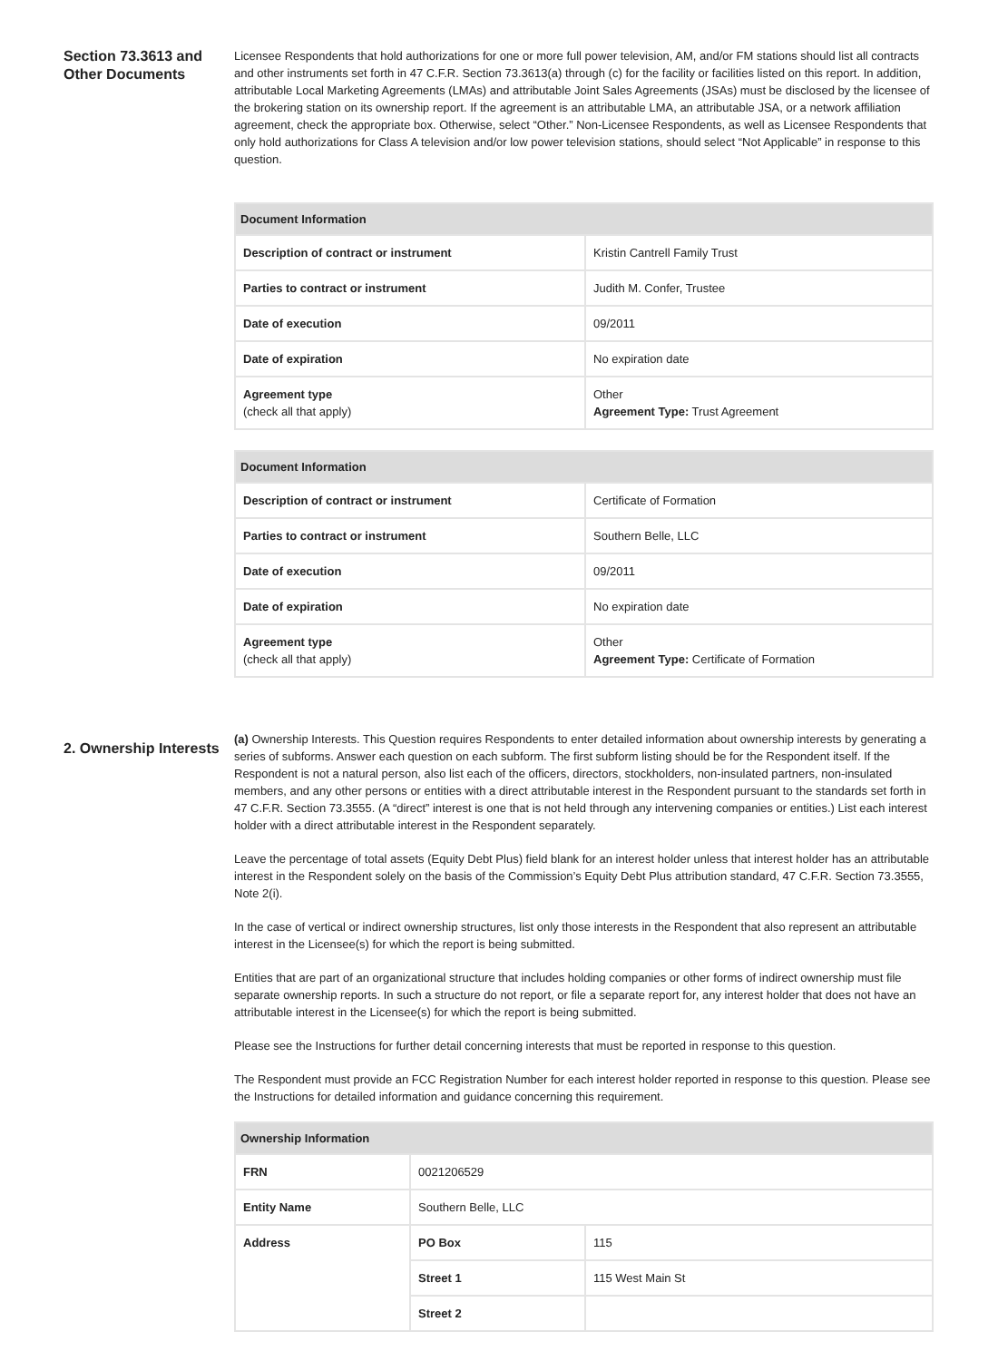Section 73.3613 and Other Documents
Licensee Respondents that hold authorizations for one or more full power television, AM, and/or FM stations should list all contracts and other instruments set forth in 47 C.F.R. Section 73.3613(a) through (c) for the facility or facilities listed on this report. In addition, attributable Local Marketing Agreements (LMAs) and attributable Joint Sales Agreements (JSAs) must be disclosed by the licensee of the brokering station on its ownership report. If the agreement is an attributable LMA, an attributable JSA, or a network affiliation agreement, check the appropriate box. Otherwise, select “Other.” Non-Licensee Respondents, as well as Licensee Respondents that only hold authorizations for Class A television and/or low power television stations, should select “Not Applicable” in response to this question.
| Document Information | |
| --- | --- |
| Description of contract or instrument | Kristin Cantrell Family Trust |
| Parties to contract or instrument | Judith M. Confer, Trustee |
| Date of execution | 09/2011 |
| Date of expiration | No expiration date |
| Agreement type (check all that apply) | Other Agreement Type: Trust Agreement |
| Document Information | |
| --- | --- |
| Description of contract or instrument | Certificate of Formation |
| Parties to contract or instrument | Southern Belle, LLC |
| Date of execution | 09/2011 |
| Date of expiration | No expiration date |
| Agreement type (check all that apply) | Other Agreement Type: Certificate of Formation |
2. Ownership Interests
(a) Ownership Interests. This Question requires Respondents to enter detailed information about ownership interests by generating a series of subforms. Answer each question on each subform. The first subform listing should be for the Respondent itself. If the Respondent is not a natural person, also list each of the officers, directors, stockholders, non-insulated partners, non-insulated members, and any other persons or entities with a direct attributable interest in the Respondent pursuant to the standards set forth in 47 C.F.R. Section 73.3555. (A “direct” interest is one that is not held through any intervening companies or entities.) List each interest holder with a direct attributable interest in the Respondent separately.
Leave the percentage of total assets (Equity Debt Plus) field blank for an interest holder unless that interest holder has an attributable interest in the Respondent solely on the basis of the Commission’s Equity Debt Plus attribution standard, 47 C.F.R. Section 73.3555, Note 2(i).
In the case of vertical or indirect ownership structures, list only those interests in the Respondent that also represent an attributable interest in the Licensee(s) for which the report is being submitted.
Entities that are part of an organizational structure that includes holding companies or other forms of indirect ownership must file separate ownership reports. In such a structure do not report, or file a separate report for, any interest holder that does not have an attributable interest in the Licensee(s) for which the report is being submitted.
Please see the Instructions for further detail concerning interests that must be reported in response to this question.
The Respondent must provide an FCC Registration Number for each interest holder reported in response to this question. Please see the Instructions for detailed information and guidance concerning this requirement.
| Ownership Information | | |
| --- | --- | --- |
| FRN | 0021206529 | |
| Entity Name | Southern Belle, LLC | |
| Address | PO Box | 115 |
| | Street 1 | 115 West Main St |
| | Street 2 | |